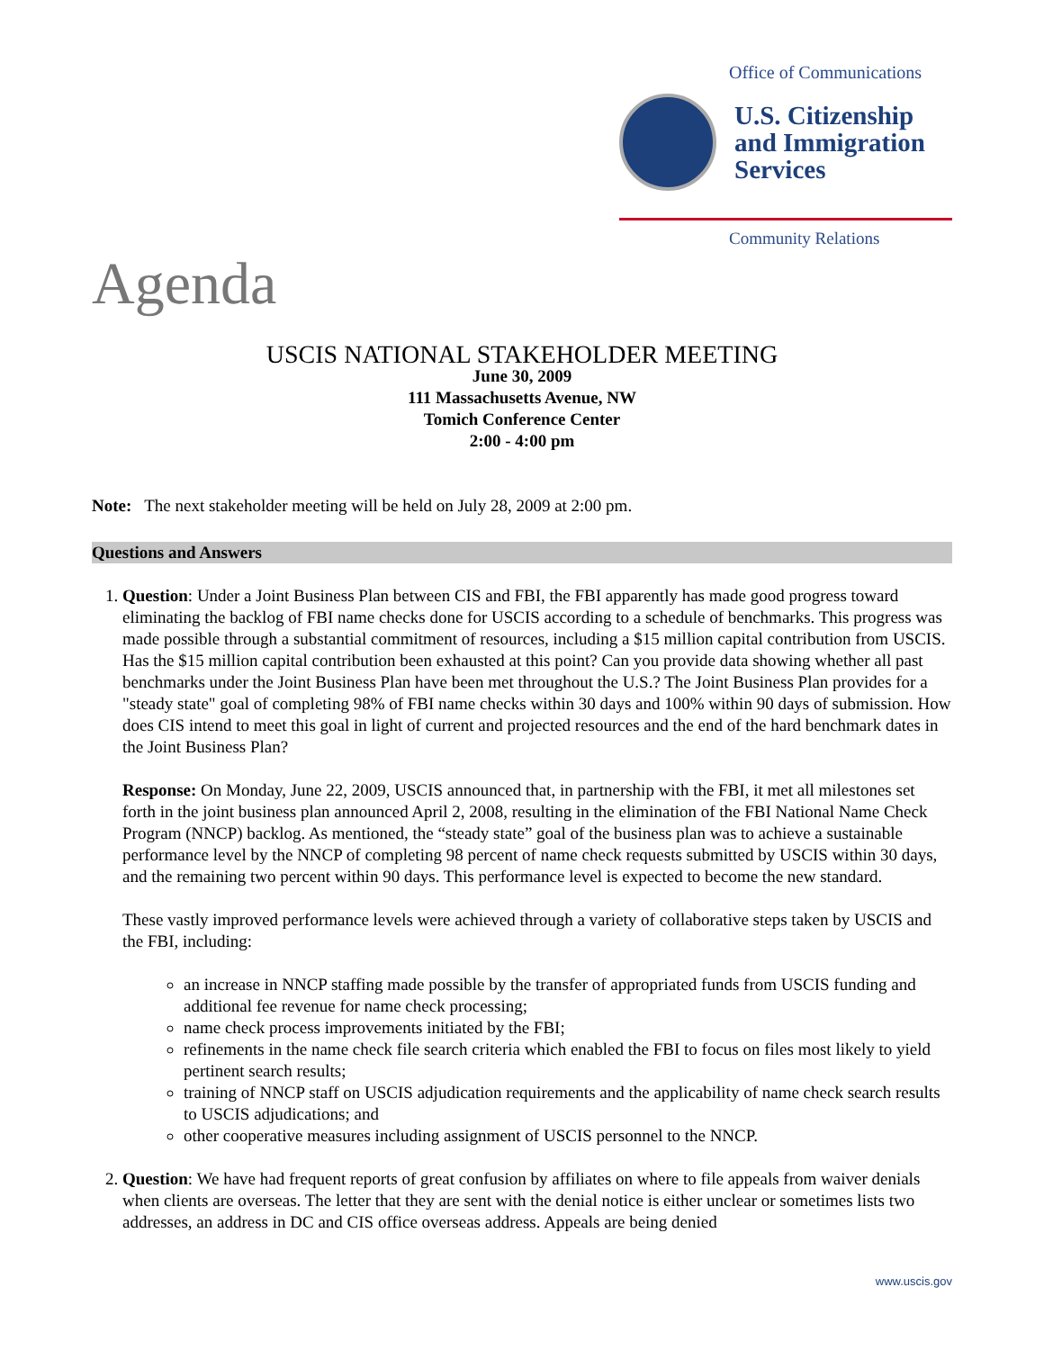Office of Communications
U.S. Citizenship
and Immigration
Services
Community Relations
Agenda
USCIS NATIONAL STAKEHOLDER MEETING
June 30, 2009
111 Massachusetts Avenue, NW
Tomich Conference Center
2:00 - 4:00 pm
Note: The next stakeholder meeting will be held on July 28, 2009 at 2:00 pm.
Questions and Answers
1. Question: Under a Joint Business Plan between CIS and FBI, the FBI apparently has made good progress toward eliminating the backlog of FBI name checks done for USCIS according to a schedule of benchmarks. This progress was made possible through a substantial commitment of resources, including a $15 million capital contribution from USCIS. Has the $15 million capital contribution been exhausted at this point? Can you provide data showing whether all past benchmarks under the Joint Business Plan have been met throughout the U.S.? The Joint Business Plan provides for a "steady state" goal of completing 98% of FBI name checks within 30 days and 100% within 90 days of submission. How does CIS intend to meet this goal in light of current and projected resources and the end of the hard benchmark dates in the Joint Business Plan?
Response: On Monday, June 22, 2009, USCIS announced that, in partnership with the FBI, it met all milestones set forth in the joint business plan announced April 2, 2008, resulting in the elimination of the FBI National Name Check Program (NNCP) backlog. As mentioned, the “steady state” goal of the business plan was to achieve a sustainable performance level by the NNCP of completing 98 percent of name check requests submitted by USCIS within 30 days, and the remaining two percent within 90 days. This performance level is expected to become the new standard.
These vastly improved performance levels were achieved through a variety of collaborative steps taken by USCIS and the FBI, including:
an increase in NNCP staffing made possible by the transfer of appropriated funds from USCIS funding and additional fee revenue for name check processing;
name check process improvements initiated by the FBI;
refinements in the name check file search criteria which enabled the FBI to focus on files most likely to yield pertinent search results;
training of NNCP staff on USCIS adjudication requirements and the applicability of name check search results to USCIS adjudications; and
other cooperative measures including assignment of USCIS personnel to the NNCP.
2. Question: We have had frequent reports of great confusion by affiliates on where to file appeals from waiver denials when clients are overseas. The letter that they are sent with the denial notice is either unclear or sometimes lists two addresses, an address in DC and CIS office overseas address. Appeals are being denied
www.uscis.gov